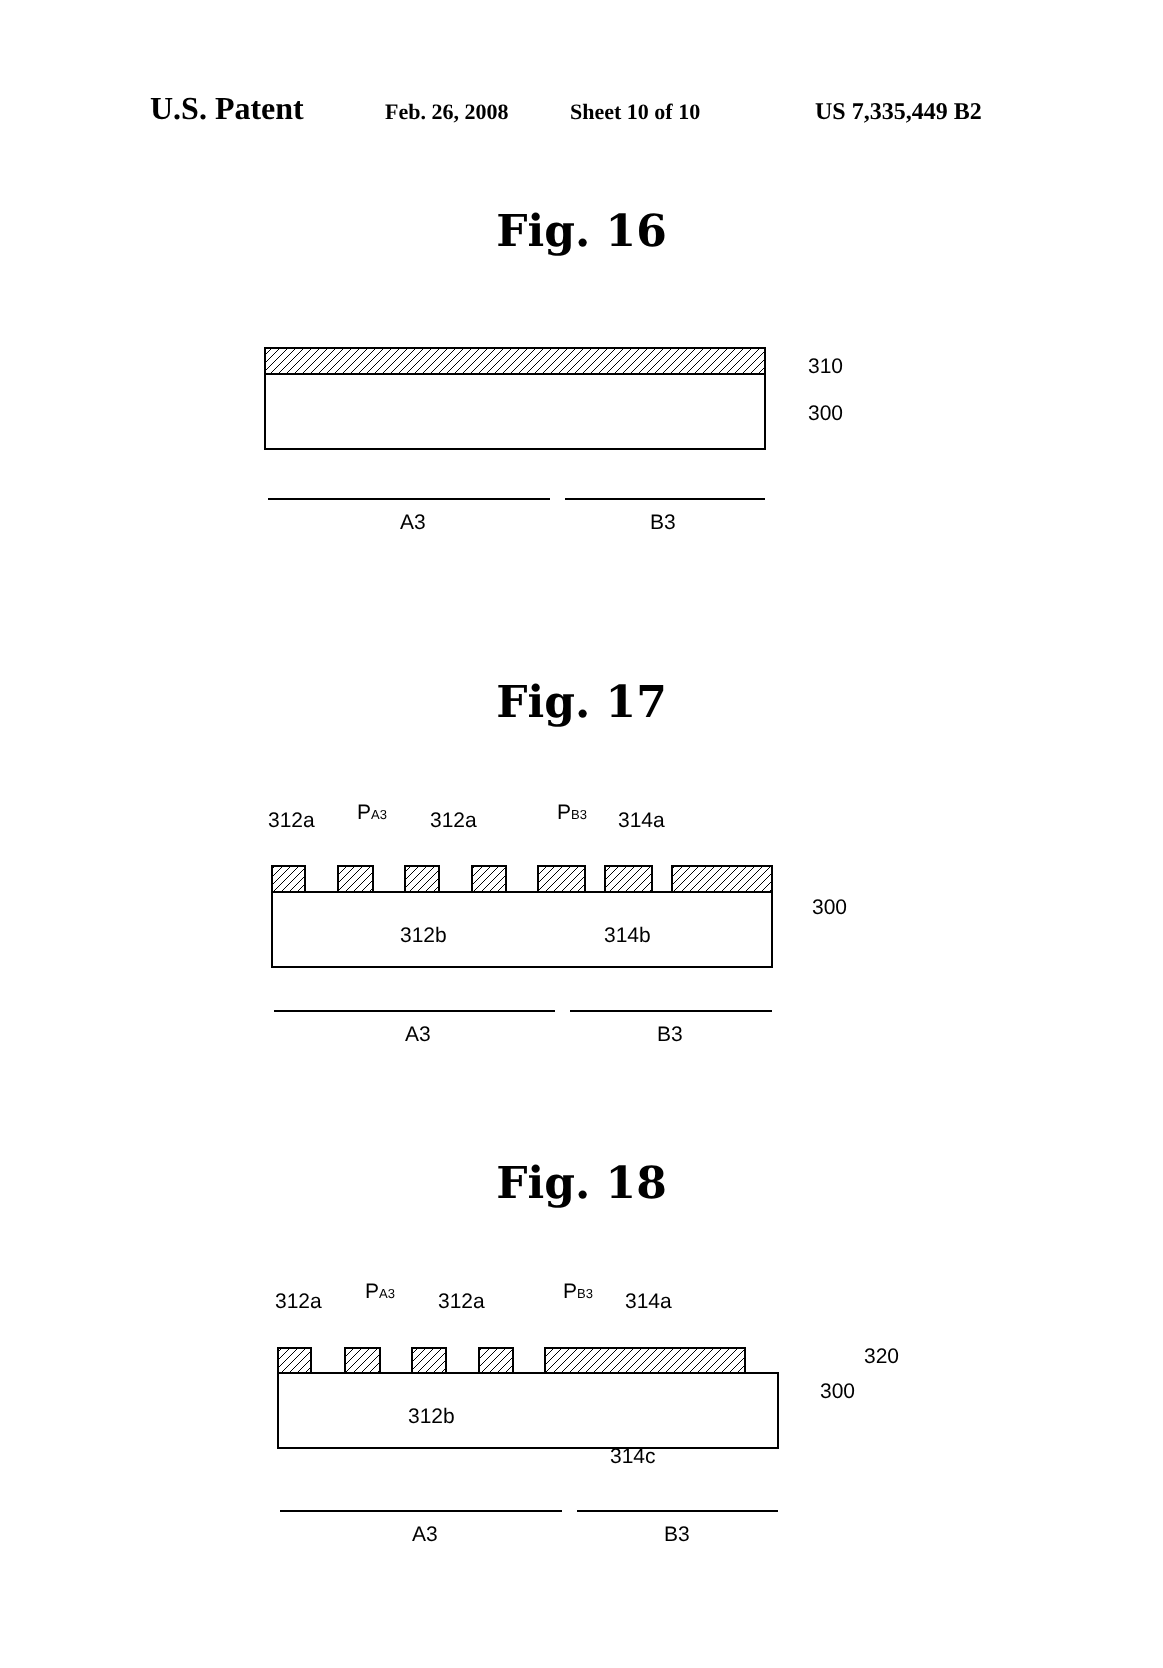U.S. Patent Feb. 26, 2008 Sheet 10 of 10 US 7,335,449 B2
Fig. 16
310
300
A3
B3
Fig. 17
312a
PA3
312a
PB3
314a
312b
314b
300
A3
B3
Fig. 18
312a
PA3
312a
PB3
314a
320
312b
300
314c
A3
B3